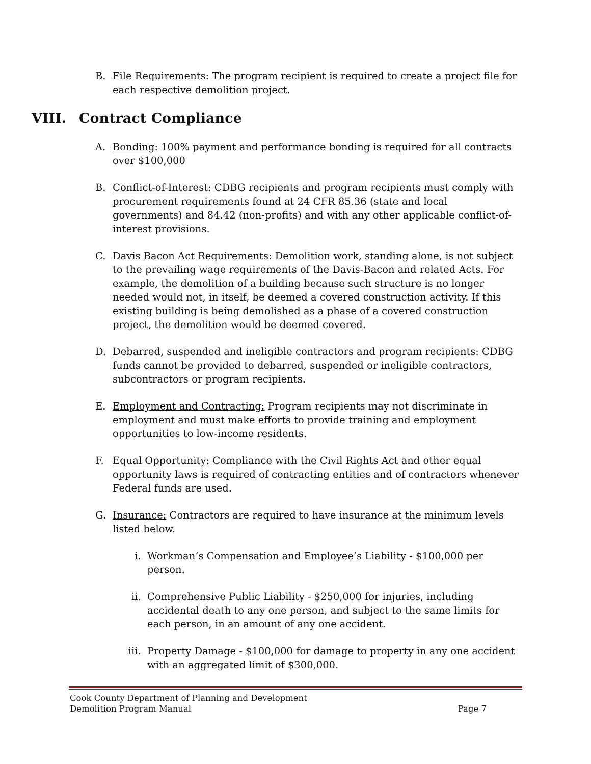B. File Requirements: The program recipient is required to create a project file for each respective demolition project.
VIII. Contract Compliance
A. Bonding: 100% payment and performance bonding is required for all contracts over $100,000
B. Conflict-of-Interest: CDBG recipients and program recipients must comply with procurement requirements found at 24 CFR 85.36 (state and local governments) and 84.42 (non-profits) and with any other applicable conflict-of-interest provisions.
C. Davis Bacon Act Requirements: Demolition work, standing alone, is not subject to the prevailing wage requirements of the Davis-Bacon and related Acts. For example, the demolition of a building because such structure is no longer needed would not, in itself, be deemed a covered construction activity. If this existing building is being demolished as a phase of a covered construction project, the demolition would be deemed covered.
D. Debarred, suspended and ineligible contractors and program recipients: CDBG funds cannot be provided to debarred, suspended or ineligible contractors, subcontractors or program recipients.
E. Employment and Contracting: Program recipients may not discriminate in employment and must make efforts to provide training and employment opportunities to low-income residents.
F. Equal Opportunity: Compliance with the Civil Rights Act and other equal opportunity laws is required of contracting entities and of contractors whenever Federal funds are used.
G. Insurance: Contractors are required to have insurance at the minimum levels listed below.
i. Workman’s Compensation and Employee’s Liability - $100,000 per person.
ii. Comprehensive Public Liability - $250,000 for injuries, including accidental death to any one person, and subject to the same limits for each person, in an amount of any one accident.
iii. Property Damage - $100,000 for damage to property in any one accident with an aggregated limit of $300,000.
Cook County Department of Planning and Development
Demolition Program Manual Page 7